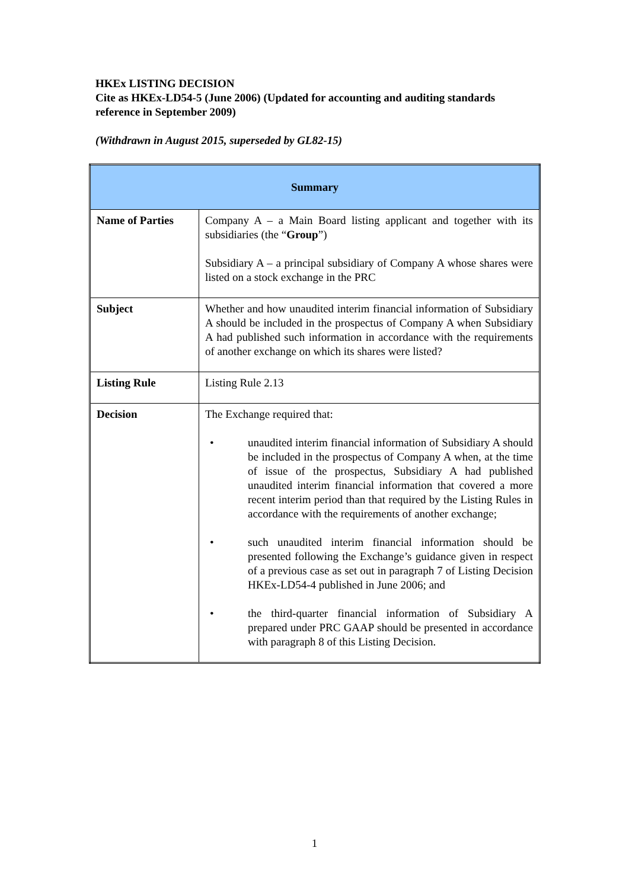HKEx LISTING DECISION
Cite as HKEx-LD54-5 (June 2006) (Updated for accounting and auditing standards reference in September 2009)
(Withdrawn in August 2015, superseded by GL82-15)
| Summary | |
| --- | --- |
| Name of Parties | Company A – a Main Board listing applicant and together with its subsidiaries (the “ Group ”) Subsidiary A – a principal subsidiary of Company A whose shares were listed on a stock exchange in the PRC |
| Subject | Whether and how unaudited interim financial information of Subsidiary A should be included in the prospectus of Company A when Subsidiary A had published such information in accordance with the requirements of another exchange on which its shares were listed? |
| Listing Rule | Listing Rule 2.13 |
| Decision | The Exchange required that: • unaudited interim financial information of Subsidiary A should be included in the prospectus of Company A when, at the time of issue of the prospectus, Subsidiary A had published unaudited interim financial information that covered a more recent interim period than that required by the Listing Rules in accordance with the requirements of another exchange; • such unaudited interim financial information should be presented following the Exchange’s guidance given in respect of a previous case as set out in paragraph 7 of Listing Decision HKEx-LD54-4 published in June 2006; and • the third-quarter financial information of Subsidiary A prepared under PRC GAAP should be presented in accordance with paragraph 8 of this Listing Decision. |
1